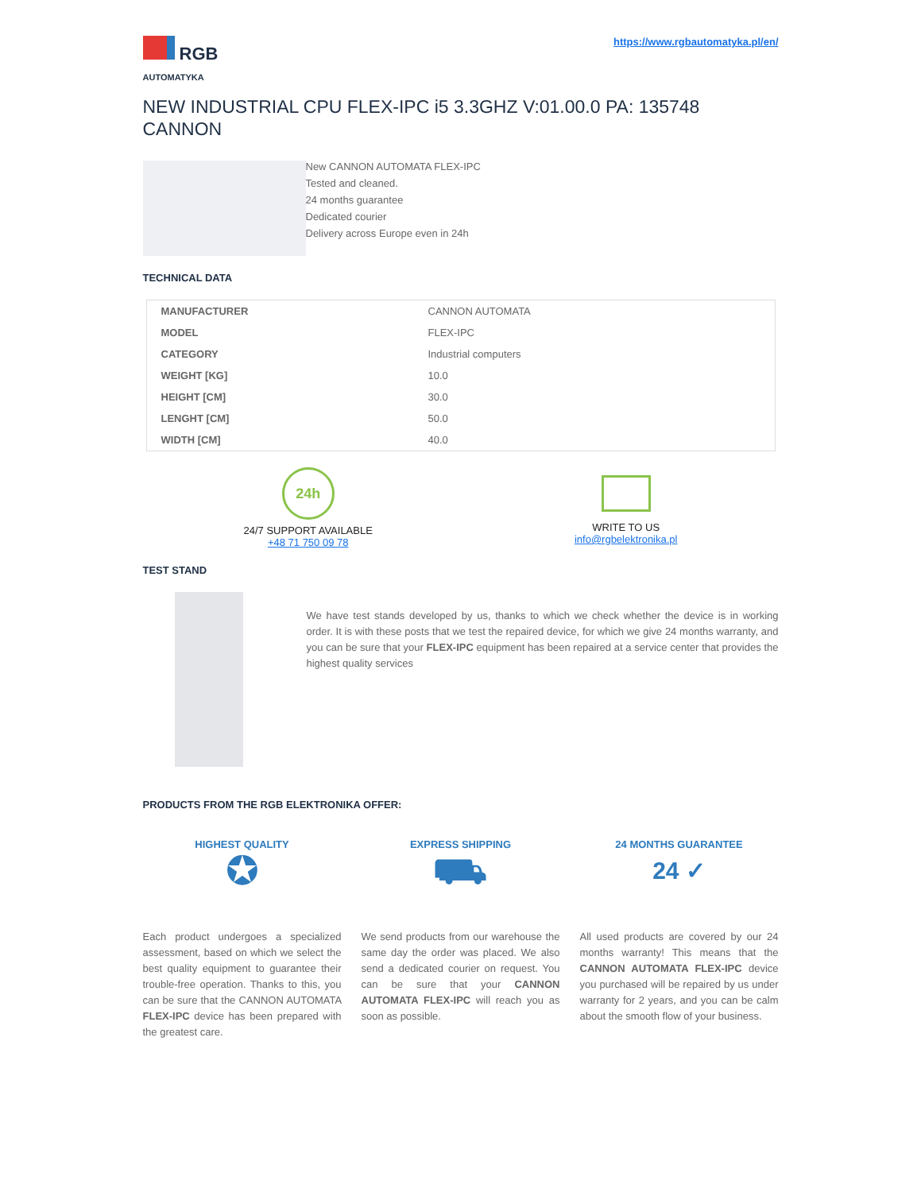RGB
AUTOMATYKA
https://www.rgbautomatyka.pl/en/
NEW INDUSTRIAL CPU FLEX-IPC i5 3.3GHZ V:01.00.0 PA: 135748 CANNON
New CANNON AUTOMATA FLEX-IPC
Tested and cleaned.
24 months guarantee
Dedicated courier
Delivery across Europe even in 24h
TECHNICAL DATA
| MANUFACTURER | CANNON AUTOMATA |
| MODEL | FLEX-IPC |
| CATEGORY | Industrial computers |
| WEIGHT [KG] | 10.0 |
| HEIGHT [CM] | 30.0 |
| LENGHT [CM] | 50.0 |
| WIDTH [CM] | 40.0 |
24h
24/7 SUPPORT AVAILABLE
+48 71 750 09 78
WRITE TO US
info@rgbelektronika.pl
TEST STAND
We have test stands developed by us, thanks to which we check whether the device is in working order. It is with these posts that we test the repaired device, for which we give 24 months warranty, and you can be sure that your FLEX-IPC equipment has been repaired at a service center that provides the highest quality services
PRODUCTS FROM THE RGB ELEKTRONIKA OFFER:
HIGHEST QUALITY
✪
Each product undergoes a specialized assessment, based on which we select the best quality equipment to guarantee their trouble-free operation. Thanks to this, you can be sure that the CANNON AUTOMATA FLEX-IPC device has been prepared with the greatest care.
EXPRESS SHIPPING
⛟
We send products from our warehouse the same day the order was placed. We also send a dedicated courier on request. You can be sure that your CANNON AUTOMATA FLEX-IPC will reach you as soon as possible.
24 MONTHS GUARANTEE
24 ✓
All used products are covered by our 24 months warranty! This means that the CANNON AUTOMATA FLEX-IPC device you purchased will be repaired by us under warranty for 2 years, and you can be calm about the smooth flow of your business.